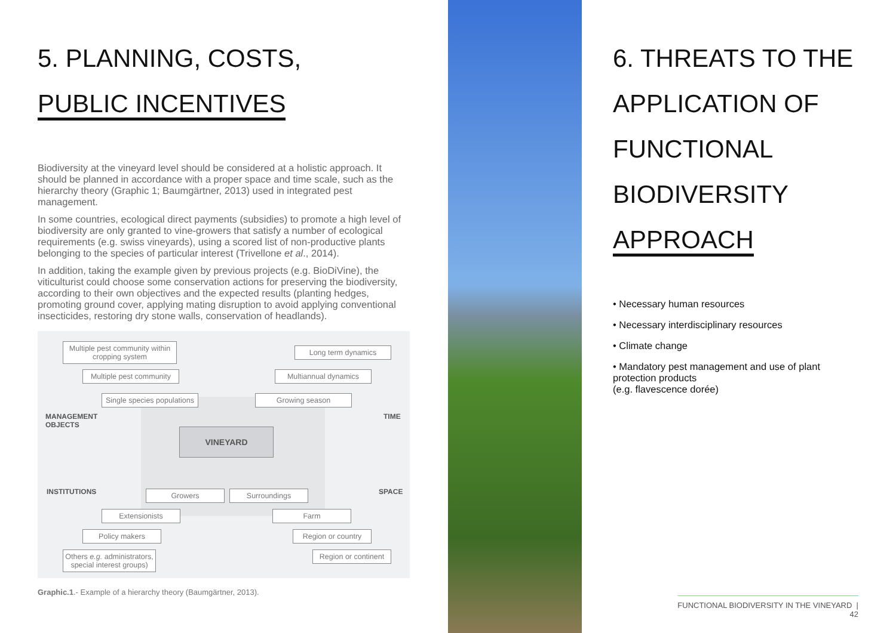5. PLANNING, COSTS,
PUBLIC INCENTIVES
Biodiversity at the vineyard level should be considered at a holistic approach. It should be planned in accordance with a proper space and time scale, such as the hierarchy theory (Graphic 1; Baumgärtner, 2013) used in integrated pest management.
In some countries, ecological direct payments (subsidies) to promote a high level of biodiversity are only granted to vine-growers that satisfy a number of ecological requirements (e.g. swiss vineyards), using a scored list of non-productive plants belonging to the species of particular interest (Trivellone et al., 2014).
In addition, taking the example given by previous projects (e.g. BioDiVine), the viticulturist could choose some conservation actions for preserving the biodiversity, according to their own objectives and the expected results (planting hedges, promoting ground cover, applying mating disruption to avoid applying conventional insecticides, restoring dry stone walls, conservation of headlands).
Multiple pest community within cropping system
Long term dynamics
Multiple pest community
Multiannual dynamics
Single species populations
Growing season
MANAGEMENT
OBJECTS
TIME
VINEYARD
INSTITUTIONS SPACE
Growers Surroundings
Extensionists Farm
Policy makers
Region or country
Others e.g. administrators, special interest groups)
Region or continent
Graphic.1.- Example of a hierarchy theory (Baumgärtner, 2013).
6. THREATS TO THE
APPLICATION OF
FUNCTIONAL
BIODIVERSITY
APPROACH
• Necessary human resources
• Necessary interdisciplinary resources
• Climate change
• Mandatory pest management and use of plant protection products
(e.g. flavescence dorée)
FUNCTIONAL BIODIVERSITY IN THE VINEYARD | 42